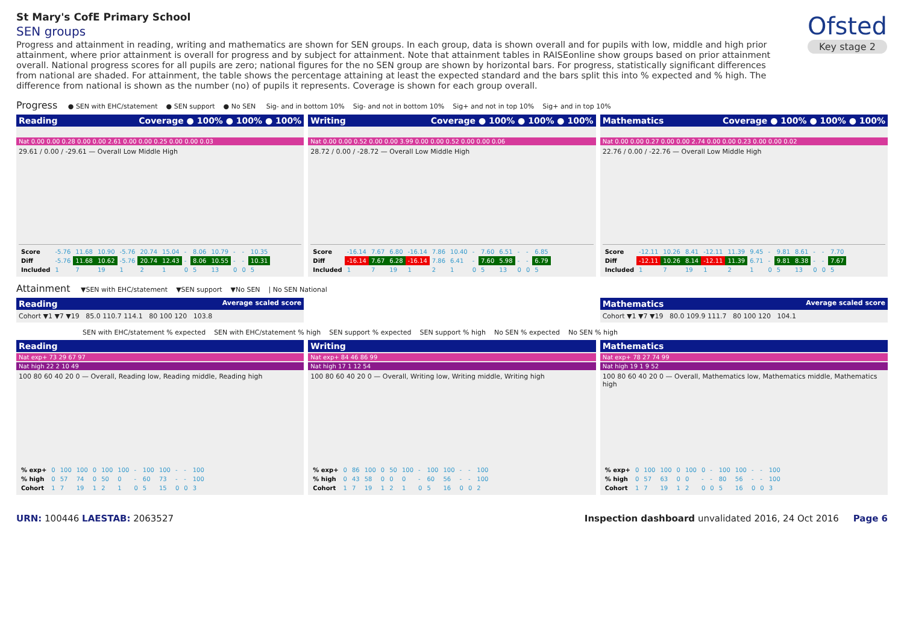Ofsted
Key stage 2
St Mary's CofE Primary School
SEN groups
Progress and attainment in reading, writing and mathematics are shown for SEN groups. In each group, data is shown overall and for pupils with low, middle and high prior attainment, where prior attainment is overall for progress and by subject for attainment. Note that attainment tables in RAISEonline show groups based on prior attainment overall. National progress scores for all pupils are zero; national figures for the no SEN group are shown by horizontal bars. For progress, statistically significant differences from national are shaded. For attainment, the table shows the percentage attaining at least the expected standard and the bars split this into % expected and % high. The difference from national is shown as the number (no) of pupils it represents. Coverage is shown for each group overall.
Progress ● SEN with EHC/statement ● SEN support ● No SEN Sig- and in bottom 10% Sig- and not in bottom 10% Sig+ and not in top 10% Sig+ and in top 10%
Reading Coverage ● 100% ● 100% ● 100%
Nat 0.00 0.00 0.28 0.00 0.00 2.61 0.00 0.00 0.25 0.00 0.00 0.03
29.61 / 0.00 / -29.61 — Overall Low Middle High
| Score | -5.76 | 11.68 | 10.90 | -5.76 | 20.74 | 15.04 | - | 8.06 | 10.79 | - | - | 10.35 |
| Diff | -5.76 | 11.68 | 10.62 | -5.76 | 20.74 | 12.43 | - | 8.06 | 10.55 | - | - | 10.31 |
| Included | 1 | 7 | 19 | 1 | 2 | 1 | 0 | 5 | 13 | 0 | 0 | 5 |
Writing Coverage ● 100% ● 100% ● 100%
Nat 0.00 0.00 0.52 0.00 0.00 3.99 0.00 0.00 0.52 0.00 0.00 0.06
28.72 / 0.00 / -28.72 — Overall Low Middle High
| Score | -16.14 | 7.67 | 6.80 | -16.14 | 7.86 | 10.40 | - | 7.60 | 6.51 | - | - | 6.85 |
| Diff | -16.14 | 7.67 | 6.28 | -16.14 | 7.86 | 6.41 | - | 7.60 | 5.98 | - | - | 6.79 |
| Included | 1 | 7 | 19 | 1 | 2 | 1 | 0 | 5 | 13 | 0 | 0 | 5 |
Mathematics Coverage ● 100% ● 100% ● 100%
Nat 0.00 0.00 0.27 0.00 0.00 2.74 0.00 0.00 0.23 0.00 0.00 0.02
22.76 / 0.00 / -22.76 — Overall Low Middle High
| Score | -12.11 | 10.26 | 8.41 | -12.11 | 11.39 | 9.45 | - | 9.81 | 8.61 | - | - | 7.70 |
| Diff | -12.11 | 10.26 | 8.14 | -12.11 | 11.39 | 6.71 | - | 9.81 | 8.38 | - | - | 7.67 |
| Included | 1 | 7 | 19 | 1 | 2 | 1 | 0 | 5 | 13 | 0 | 0 | 5 |
Attainment ▼SEN with EHC/statement ▼SEN support ▼No SEN | No SEN National
Reading Average scaled score
Cohort ▼1 ▼7 ▼19 85.0 110.7 114.1 80 100 120 103.8
Mathematics Average scaled score
Cohort ▼1 ▼7 ▼19 80.0 109.9 111.7 80 100 120 104.1
SEN with EHC/statement % expected SEN with EHC/statement % high SEN support % expected SEN support % high No SEN % expected No SEN % high
Reading
Nat exp+ 73 29 67 97
Nat high 22 2 10 49
100 80 60 40 20 0 — Overall, Reading low, Reading middle, Reading high
| % exp+ | 0 | 100 | 100 | 0 | 100 | 100 | - | 100 | 100 | - | - | 100 |
| % high | 0 | 57 | 74 | 0 | 50 | 0 | - | 60 | 73 | - | - | 100 |
| Cohort | 1 | 7 | 19 | 1 | 2 | 1 | 0 | 5 | 15 | 0 | 0 | 3 |
Writing
Nat exp+ 84 46 86 99
Nat high 17 1 12 54
100 80 60 40 20 0 — Overall, Writing low, Writing middle, Writing high
| % exp+ | 0 | 86 | 100 | 0 | 50 | 100 | - | 100 | 100 | - | - | 100 |
| % high | 0 | 43 | 58 | 0 | 0 | 0 | - | 60 | 56 | - | - | 100 |
| Cohort | 1 | 7 | 19 | 1 | 2 | 1 | 0 | 5 | 16 | 0 | 0 | 2 |
Mathematics
Nat exp+ 78 27 74 99
Nat high 19 1 9 52
100 80 60 40 20 0 — Overall, Mathematics low, Mathematics middle, Mathematics high
| % exp+ | 0 | 100 | 100 | 0 | 100 | 0 | - | 100 | 100 | - | - | 100 |
| % high | 0 | 57 | 63 | 0 | 0 | - | - | 80 | 56 | - | - | 100 |
| Cohort | 1 | 7 | 19 | 1 | 2 | 0 | 0 | 5 | 16 | 0 | 0 | 3 |
URN: 100446 LAESTAB: 2063527 Inspection dashboard unvalidated 2016, 24 Oct 2016 Page 6